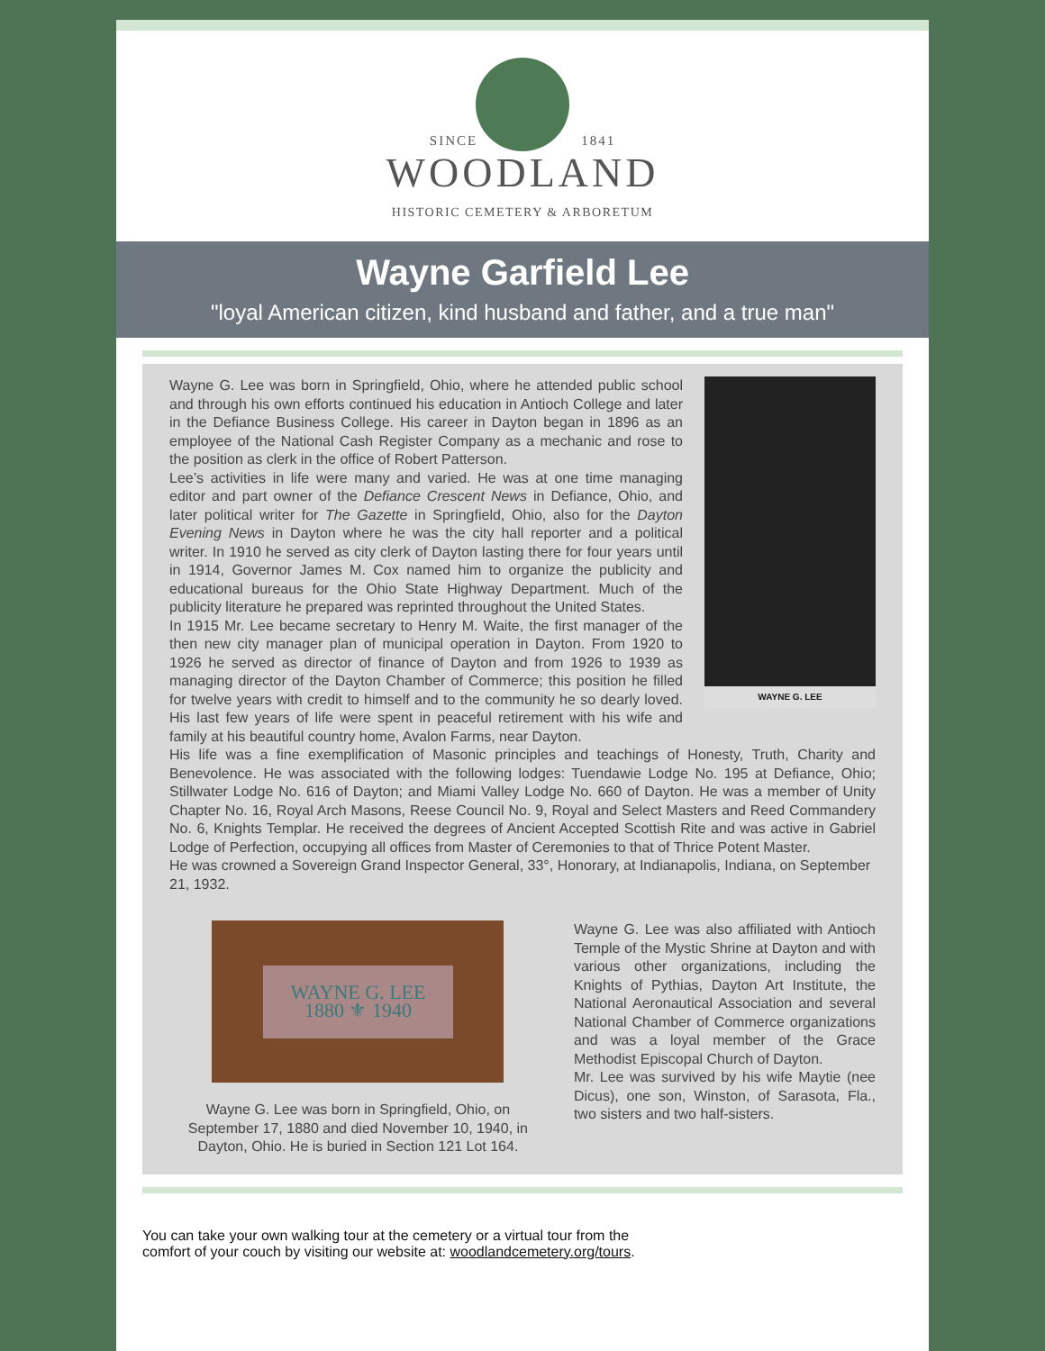SINCE 1841
WOODLAND
HISTORIC CEMETERY & ARBORETUM
Wayne Garfield Lee
"loyal American citizen, kind husband and father, and a true man"
WAYNE G. LEE
Wayne G. Lee was born in Springfield, Ohio, where he attended public school and through his own efforts continued his education in Antioch College and later in the Defiance Business College. His career in Dayton began in 1896 as an employee of the National Cash Register Company as a mechanic and rose to the position as clerk in the office of Robert Patterson.
Lee’s activities in life were many and varied. He was at one time managing editor and part owner of the Defiance Crescent News in Defiance, Ohio, and later political writer for The Gazette in Springfield, Ohio, also for the Dayton Evening News in Dayton where he was the city hall reporter and a political writer. In 1910 he served as city clerk of Dayton lasting there for four years until in 1914, Governor James M. Cox named him to organize the publicity and educational bureaus for the Ohio State Highway Department. Much of the publicity literature he prepared was reprinted throughout the United States.
In 1915 Mr. Lee became secretary to Henry M. Waite, the first manager of the then new city manager plan of municipal operation in Dayton. From 1920 to 1926 he served as director of finance of Dayton and from 1926 to 1939 as managing director of the Dayton Chamber of Commerce; this position he filled for twelve years with credit to himself and to the community he so dearly loved. His last few years of life were spent in peaceful retirement with his wife and family at his beautiful country home, Avalon Farms, near Dayton.
His life was a fine exemplification of Masonic principles and teachings of Honesty, Truth, Charity and Benevolence. He was associated with the following lodges: Tuendawie Lodge No. 195 at Defiance, Ohio; Stillwater Lodge No. 616 of Dayton; and Miami Valley Lodge No. 660 of Dayton. He was a member of Unity Chapter No. 16, Royal Arch Masons, Reese Council No. 9, Royal and Select Masters and Reed Commandery No. 6, Knights Templar. He received the degrees of Ancient Accepted Scottish Rite and was active in Gabriel Lodge of Perfection, occupying all offices from Master of Ceremonies to that of Thrice Potent Master.
He was crowned a Sovereign Grand Inspector General, 33°, Honorary, at Indianapolis, Indiana, on September 21, 1932.
WAYNE G. LEE
1880 ⚜ 1940
Wayne G. Lee was born in Springfield, Ohio, on September 17, 1880 and died November 10, 1940, in Dayton, Ohio. He is buried in Section 121 Lot 164.
Wayne G. Lee was also affiliated with Antioch Temple of the Mystic Shrine at Dayton and with various other organizations, including the Knights of Pythias, Dayton Art Institute, the National Aeronautical Association and several National Chamber of Commerce organizations and was a loyal member of the Grace Methodist Episcopal Church of Dayton.
Mr. Lee was survived by his wife Maytie (nee Dicus), one son, Winston, of Sarasota, Fla., two sisters and two half-sisters.
You can take your own walking tour at the cemetery or a virtual tour from the comfort of your couch by visiting our website at: woodlandcemetery.org/tours.